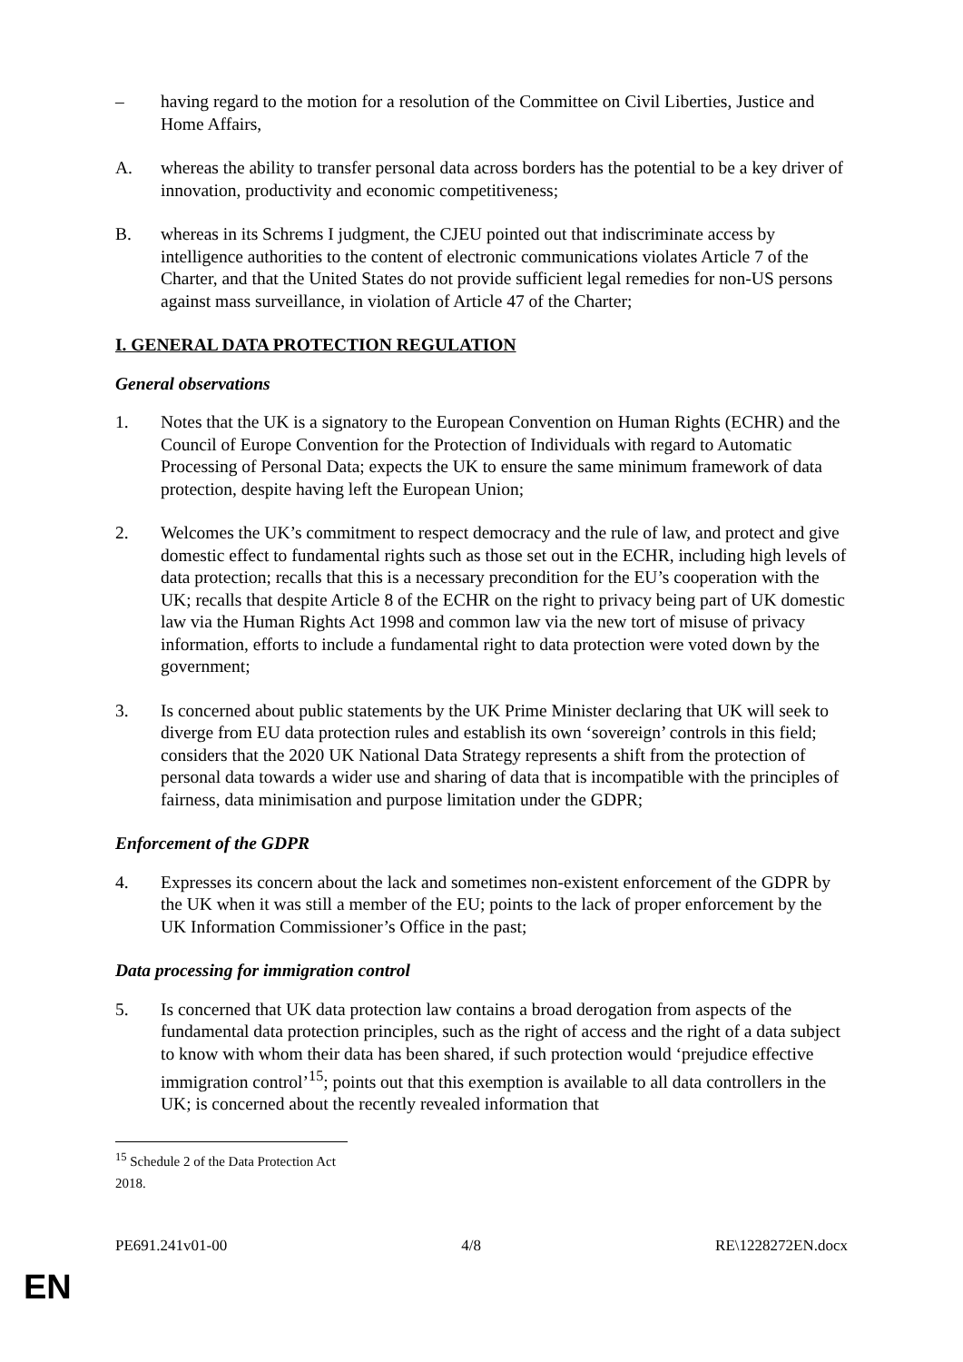– having regard to the motion for a resolution of the Committee on Civil Liberties, Justice and Home Affairs,
A. whereas the ability to transfer personal data across borders has the potential to be a key driver of innovation, productivity and economic competitiveness;
B. whereas in its Schrems I judgment, the CJEU pointed out that indiscriminate access by intelligence authorities to the content of electronic communications violates Article 7 of the Charter, and that the United States do not provide sufficient legal remedies for non-US persons against mass surveillance, in violation of Article 47 of the Charter;
I. GENERAL DATA PROTECTION REGULATION
General observations
1. Notes that the UK is a signatory to the European Convention on Human Rights (ECHR) and the Council of Europe Convention for the Protection of Individuals with regard to Automatic Processing of Personal Data; expects the UK to ensure the same minimum framework of data protection, despite having left the European Union;
2. Welcomes the UK’s commitment to respect democracy and the rule of law, and protect and give domestic effect to fundamental rights such as those set out in the ECHR, including high levels of data protection; recalls that this is a necessary precondition for the EU’s cooperation with the UK; recalls that despite Article 8 of the ECHR on the right to privacy being part of UK domestic law via the Human Rights Act 1998 and common law via the new tort of misuse of privacy information, efforts to include a fundamental right to data protection were voted down by the government;
3. Is concerned about public statements by the UK Prime Minister declaring that UK will seek to diverge from EU data protection rules and establish its own ‘sovereign’ controls in this field; considers that the 2020 UK National Data Strategy represents a shift from the protection of personal data towards a wider use and sharing of data that is incompatible with the principles of fairness, data minimisation and purpose limitation under the GDPR;
Enforcement of the GDPR
4. Expresses its concern about the lack and sometimes non-existent enforcement of the GDPR by the UK when it was still a member of the EU; points to the lack of proper enforcement by the UK Information Commissioner’s Office in the past;
Data processing for immigration control
5. Is concerned that UK data protection law contains a broad derogation from aspects of the fundamental data protection principles, such as the right of access and the right of a data subject to know with whom their data has been shared, if such protection would ‘prejudice effective immigration control’<sup>15</sup>; points out that this exemption is available to all data controllers in the UK; is concerned about the recently revealed information that
<sup>15</sup> Schedule 2 of the Data Protection Act 2018.
PE691.241v01-00 4/8 RE\1228272EN.docx
EN